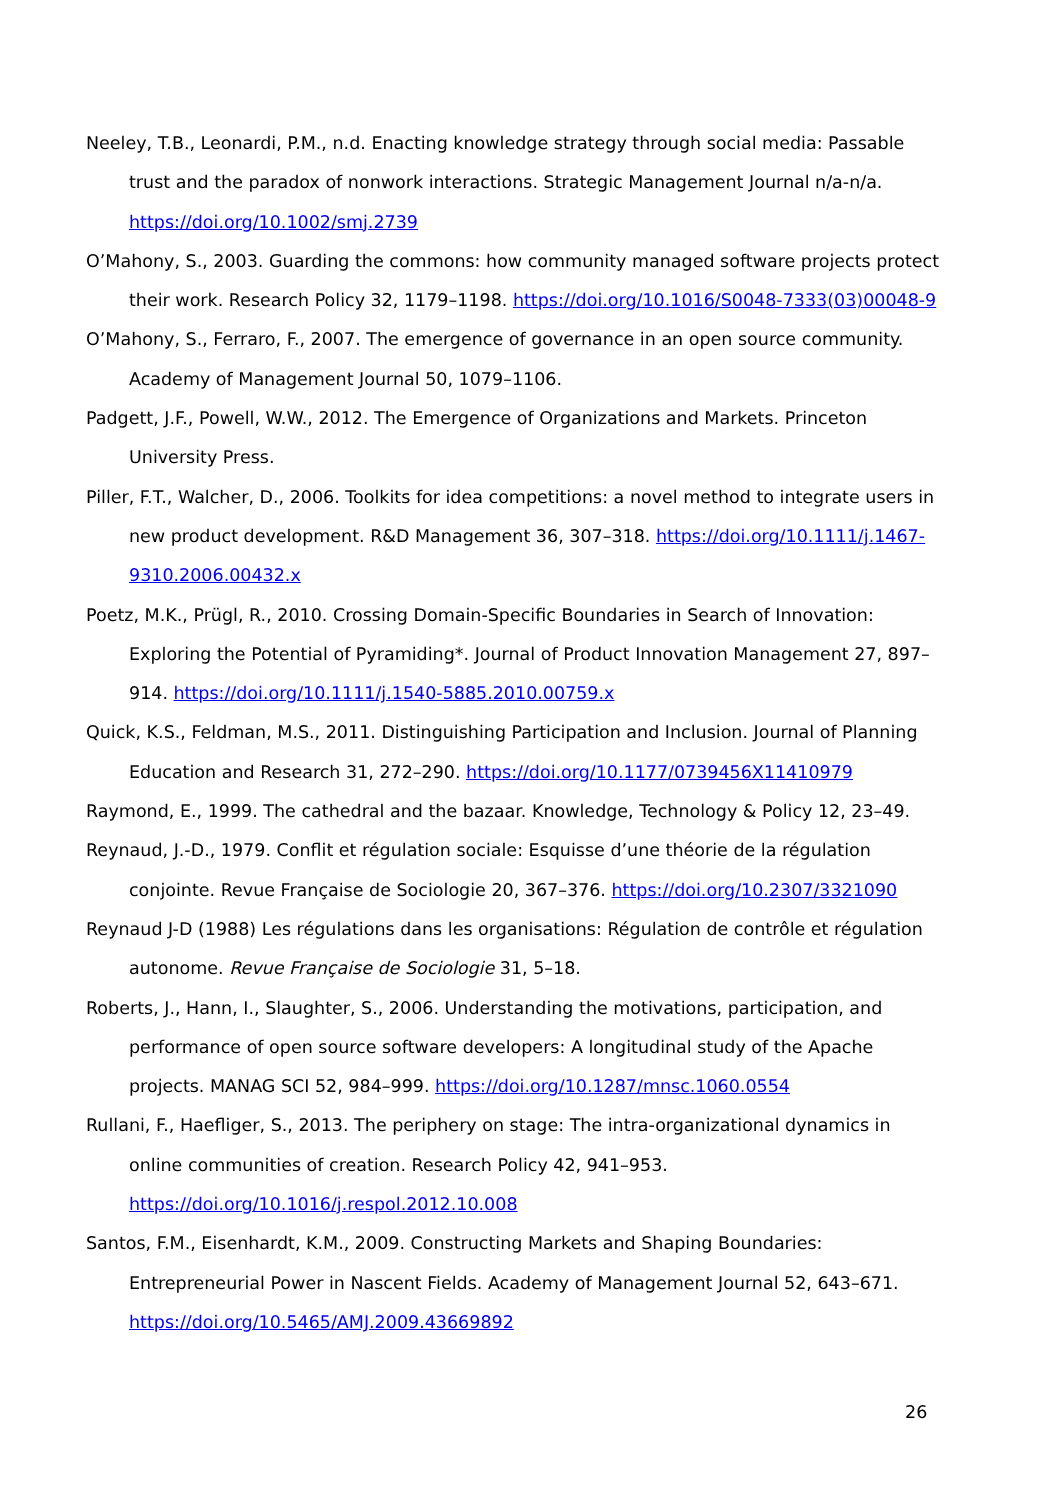Neeley, T.B., Leonardi, P.M., n.d. Enacting knowledge strategy through social media: Passable trust and the paradox of nonwork interactions. Strategic Management Journal n/a-n/a. https://doi.org/10.1002/smj.2739
O’Mahony, S., 2003. Guarding the commons: how community managed software projects protect their work. Research Policy 32, 1179–1198. https://doi.org/10.1016/S0048-7333(03)00048-9
O’Mahony, S., Ferraro, F., 2007. The emergence of governance in an open source community. Academy of Management Journal 50, 1079–1106.
Padgett, J.F., Powell, W.W., 2012. The Emergence of Organizations and Markets. Princeton University Press.
Piller, F.T., Walcher, D., 2006. Toolkits for idea competitions: a novel method to integrate users in new product development. R&D Management 36, 307–318. https://doi.org/10.1111/j.1467-9310.2006.00432.x
Poetz, M.K., Prügl, R., 2010. Crossing Domain-Specific Boundaries in Search of Innovation: Exploring the Potential of Pyramiding*. Journal of Product Innovation Management 27, 897–914. https://doi.org/10.1111/j.1540-5885.2010.00759.x
Quick, K.S., Feldman, M.S., 2011. Distinguishing Participation and Inclusion. Journal of Planning Education and Research 31, 272–290. https://doi.org/10.1177/0739456X11410979
Raymond, E., 1999. The cathedral and the bazaar. Knowledge, Technology & Policy 12, 23–49.
Reynaud, J.-D., 1979. Conflit et régulation sociale: Esquisse d’une théorie de la régulation conjointe. Revue Française de Sociologie 20, 367–376. https://doi.org/10.2307/3321090
Reynaud J-D (1988) Les régulations dans les organisations: Régulation de contrôle et régulation autonome. Revue Française de Sociologie 31, 5–18.
Roberts, J., Hann, I., Slaughter, S., 2006. Understanding the motivations, participation, and performance of open source software developers: A longitudinal study of the Apache projects. MANAG SCI 52, 984–999. https://doi.org/10.1287/mnsc.1060.0554
Rullani, F., Haefliger, S., 2013. The periphery on stage: The intra-organizational dynamics in online communities of creation. Research Policy 42, 941–953. https://doi.org/10.1016/j.respol.2012.10.008
Santos, F.M., Eisenhardt, K.M., 2009. Constructing Markets and Shaping Boundaries: Entrepreneurial Power in Nascent Fields. Academy of Management Journal 52, 643–671. https://doi.org/10.5465/AMJ.2009.43669892
26